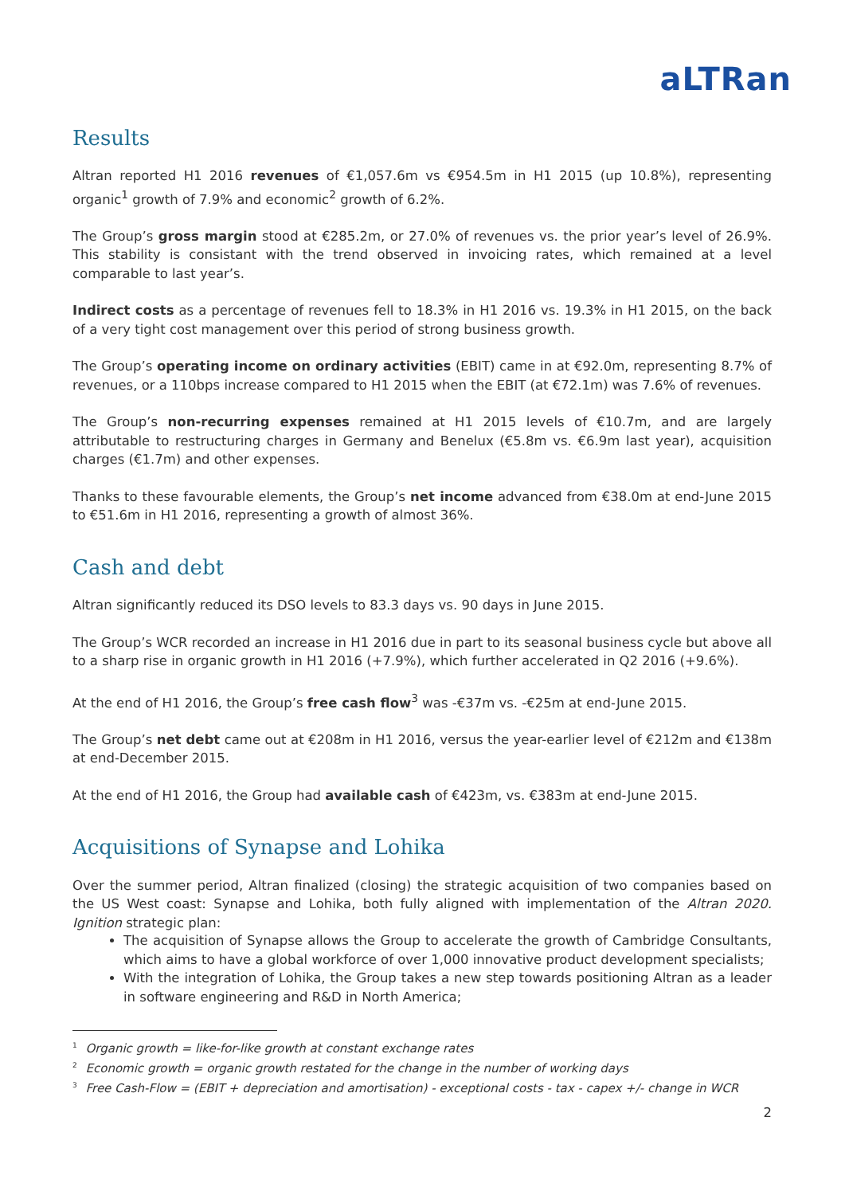aLTRan
Results
Altran reported H1 2016 revenues of €1,057.6m vs €954.5m in H1 2015 (up 10.8%), representing organic<sup>1</sup> growth of 7.9% and economic<sup>2</sup> growth of 6.2%.
The Group’s gross margin stood at €285.2m, or 27.0% of revenues vs. the prior year’s level of 26.9%. This stability is consistant with the trend observed in invoicing rates, which remained at a level comparable to last year’s.
Indirect costs as a percentage of revenues fell to 18.3% in H1 2016 vs. 19.3% in H1 2015, on the back of a very tight cost management over this period of strong business growth.
The Group’s operating income on ordinary activities (EBIT) came in at €92.0m, representing 8.7% of revenues, or a 110bps increase compared to H1 2015 when the EBIT (at €72.1m) was 7.6% of revenues.
The Group’s non-recurring expenses remained at H1 2015 levels of €10.7m, and are largely attributable to restructuring charges in Germany and Benelux (€5.8m vs. €6.9m last year), acquisition charges (€1.7m) and other expenses.
Thanks to these favourable elements, the Group’s net income advanced from €38.0m at end-June 2015 to €51.6m in H1 2016, representing a growth of almost 36%.
Cash and debt
Altran significantly reduced its DSO levels to 83.3 days vs. 90 days in June 2015.
The Group’s WCR recorded an increase in H1 2016 due in part to its seasonal business cycle but above all to a sharp rise in organic growth in H1 2016 (+7.9%), which further accelerated in Q2 2016 (+9.6%).
At the end of H1 2016, the Group’s free cash flow<sup>3</sup> was -€37m vs. -€25m at end-June 2015.
The Group’s net debt came out at €208m in H1 2016, versus the year-earlier level of €212m and €138m at end-December 2015.
At the end of H1 2016, the Group had available cash of €423m, vs. €383m at end-June 2015.
Acquisitions of Synapse and Lohika
Over the summer period, Altran finalized (closing) the strategic acquisition of two companies based on the US West coast: Synapse and Lohika, both fully aligned with implementation of the Altran 2020. Ignition strategic plan:
The acquisition of Synapse allows the Group to accelerate the growth of Cambridge Consultants, which aims to have a global workforce of over 1,000 innovative product development specialists;
With the integration of Lohika, the Group takes a new step towards positioning Altran as a leader in software engineering and R&D in North America;
<sup>1</sup> Organic growth = like-for-like growth at constant exchange rates
<sup>2</sup> Economic growth = organic growth restated for the change in the number of working days
<sup>3</sup> Free Cash-Flow = (EBIT + depreciation and amortisation) - exceptional costs - tax - capex +/- change in WCR
2